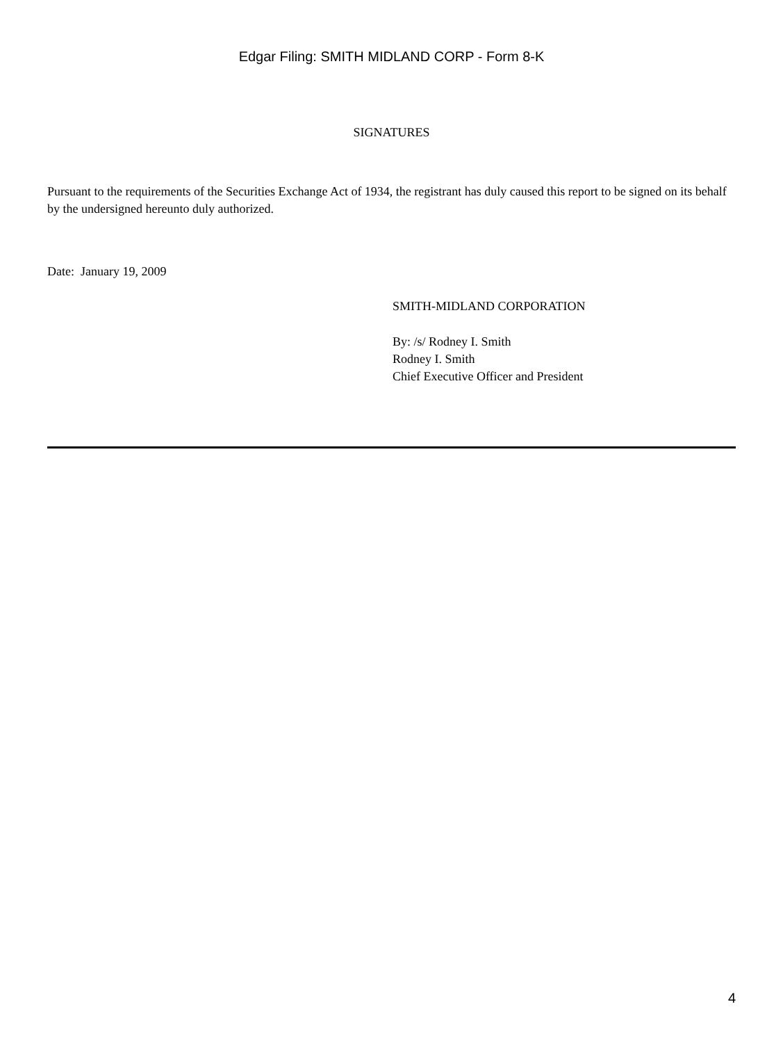Edgar Filing: SMITH MIDLAND CORP - Form 8-K
SIGNATURES
Pursuant to the requirements of the Securities Exchange Act of 1934, the registrant has duly caused this report to be signed on its behalf by the undersigned hereunto duly authorized.
Date: January 19, 2009
SMITH-MIDLAND CORPORATION
By: /s/ Rodney I. Smith
Rodney I. Smith
Chief Executive Officer and President
4